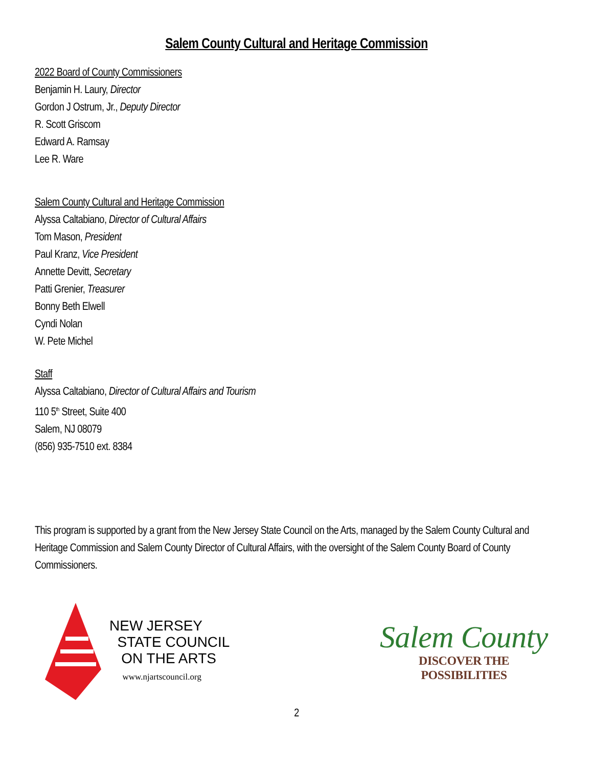Salem County Cultural and Heritage Commission
2022 Board of County Commissioners
Benjamin H. Laury, Director
Gordon J Ostrum, Jr., Deputy Director
R. Scott Griscom
Edward A. Ramsay
Lee R. Ware
Salem County Cultural and Heritage Commission
Alyssa Caltabiano, Director of Cultural Affairs
Tom Mason, President
Paul Kranz, Vice President
Annette Devitt, Secretary
Patti Grenier, Treasurer
Bonny Beth Elwell
Cyndi Nolan
W. Pete Michel
Staff
Alyssa Caltabiano, Director of Cultural Affairs and Tourism
110 5<sup>th</sup> Street, Suite 400
Salem, NJ 08079
(856) 935-7510 ext. 8384
This program is supported by a grant from the New Jersey State Council on the Arts, managed by the Salem County Cultural and Heritage Commission and Salem County Director of Cultural Affairs, with the oversight of the Salem County Board of County Commissioners.
NEW JERSEY
STATE COUNCIL
ON THE ARTS
www.njartscouncil.org
Salem County
DISCOVER THE
POSSIBILITIES
2